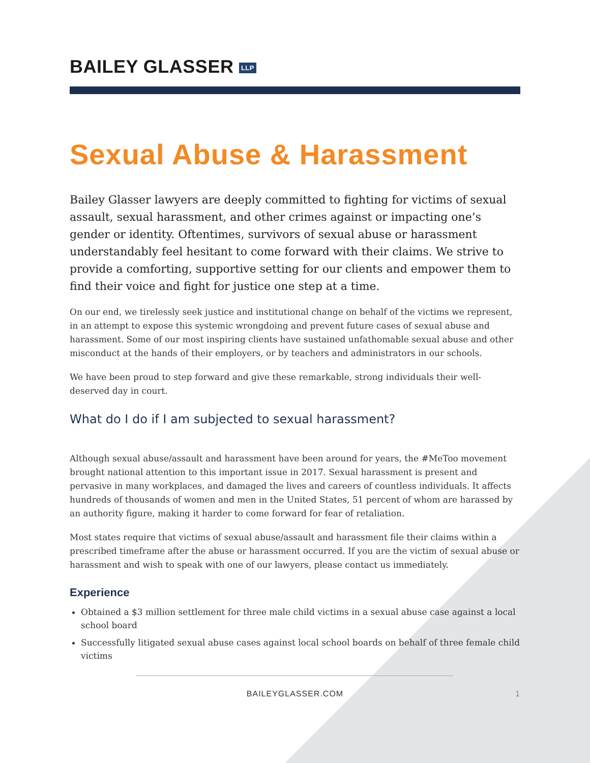BAILEY GLASSER LLP
Sexual Abuse & Harassment
Bailey Glasser lawyers are deeply committed to fighting for victims of sexual assault, sexual harassment, and other crimes against or impacting one’s gender or identity. Oftentimes, survivors of sexual abuse or harassment understandably feel hesitant to come forward with their claims. We strive to provide a comforting, supportive setting for our clients and empower them to find their voice and fight for justice one step at a time.
On our end, we tirelessly seek justice and institutional change on behalf of the victims we represent, in an attempt to expose this systemic wrongdoing and prevent future cases of sexual abuse and harassment. Some of our most inspiring clients have sustained unfathomable sexual abuse and other misconduct at the hands of their employers, or by teachers and administrators in our schools.
We have been proud to step forward and give these remarkable, strong individuals their well-deserved day in court.
What do I do if I am subjected to sexual harassment?
Although sexual abuse/assault and harassment have been around for years, the #MeToo movement brought national attention to this important issue in 2017. Sexual harassment is present and pervasive in many workplaces, and damaged the lives and careers of countless individuals. It affects hundreds of thousands of women and men in the United States, 51 percent of whom are harassed by an authority figure, making it harder to come forward for fear of retaliation.
Most states require that victims of sexual abuse/assault and harassment file their claims within a prescribed timeframe after the abuse or harassment occurred. If you are the victim of sexual abuse or harassment and wish to speak with one of our lawyers, please contact us immediately.
Experience
Obtained a $3 million settlement for three male child victims in a sexual abuse case against a local school board
Successfully litigated sexual abuse cases against local school boards on behalf of three female child victims
BAILEYGLASSER.COM 1